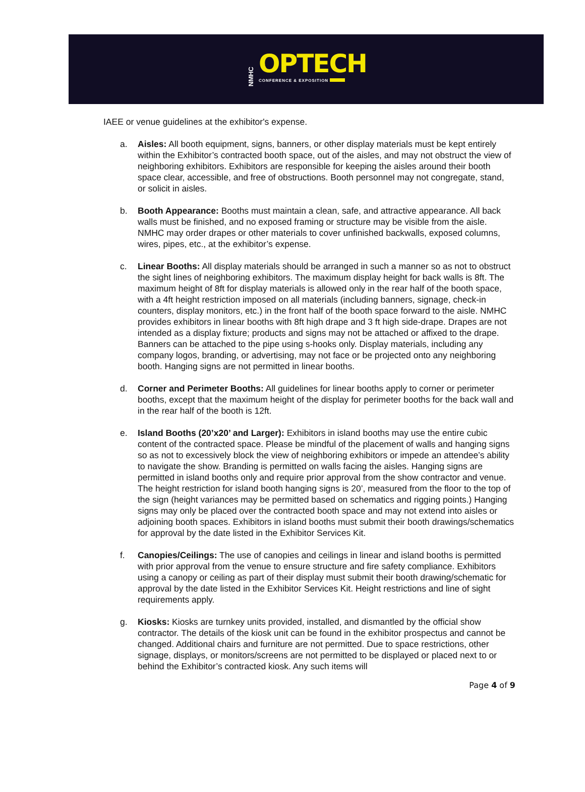NMHC
OPTECH
CONFERENCE & EXPOSITION
IAEE or venue guidelines at the exhibitor's expense.
a. Aisles: All booth equipment, signs, banners, or other display materials must be kept entirely within the Exhibitor’s contracted booth space, out of the aisles, and may not obstruct the view of neighboring exhibitors. Exhibitors are responsible for keeping the aisles around their booth space clear, accessible, and free of obstructions. Booth personnel may not congregate, stand, or solicit in aisles.
b. Booth Appearance: Booths must maintain a clean, safe, and attractive appearance. All back walls must be finished, and no exposed framing or structure may be visible from the aisle. NMHC may order drapes or other materials to cover unfinished backwalls, exposed columns, wires, pipes, etc., at the exhibitor’s expense.
c. Linear Booths: All display materials should be arranged in such a manner so as not to obstruct the sight lines of neighboring exhibitors. The maximum display height for back walls is 8ft. The maximum height of 8ft for display materials is allowed only in the rear half of the booth space, with a 4ft height restriction imposed on all materials (including banners, signage, check-in counters, display monitors, etc.) in the front half of the booth space forward to the aisle. NMHC provides exhibitors in linear booths with 8ft high drape and 3 ft high side-drape. Drapes are not intended as a display fixture; products and signs may not be attached or affixed to the drape. Banners can be attached to the pipe using s-hooks only. Display materials, including any company logos, branding, or advertising, may not face or be projected onto any neighboring booth. Hanging signs are not permitted in linear booths.
d. Corner and Perimeter Booths: All guidelines for linear booths apply to corner or perimeter booths, except that the maximum height of the display for perimeter booths for the back wall and in the rear half of the booth is 12ft.
e. Island Booths (20’x20’ and Larger): Exhibitors in island booths may use the entire cubic content of the contracted space. Please be mindful of the placement of walls and hanging signs so as not to excessively block the view of neighboring exhibitors or impede an attendee’s ability to navigate the show. Branding is permitted on walls facing the aisles. Hanging signs are permitted in island booths only and require prior approval from the show contractor and venue. The height restriction for island booth hanging signs is 20’, measured from the floor to the top of the sign (height variances may be permitted based on schematics and rigging points.) Hanging signs may only be placed over the contracted booth space and may not extend into aisles or adjoining booth spaces. Exhibitors in island booths must submit their booth drawings/schematics for approval by the date listed in the Exhibitor Services Kit.
f. Canopies/Ceilings: The use of canopies and ceilings in linear and island booths is permitted with prior approval from the venue to ensure structure and fire safety compliance. Exhibitors using a canopy or ceiling as part of their display must submit their booth drawing/schematic for approval by the date listed in the Exhibitor Services Kit. Height restrictions and line of sight requirements apply.
g. Kiosks: Kiosks are turnkey units provided, installed, and dismantled by the official show contractor. The details of the kiosk unit can be found in the exhibitor prospectus and cannot be changed. Additional chairs and furniture are not permitted. Due to space restrictions, other signage, displays, or monitors/screens are not permitted to be displayed or placed next to or behind the Exhibitor’s contracted kiosk. Any such items will
Page 4 of 9